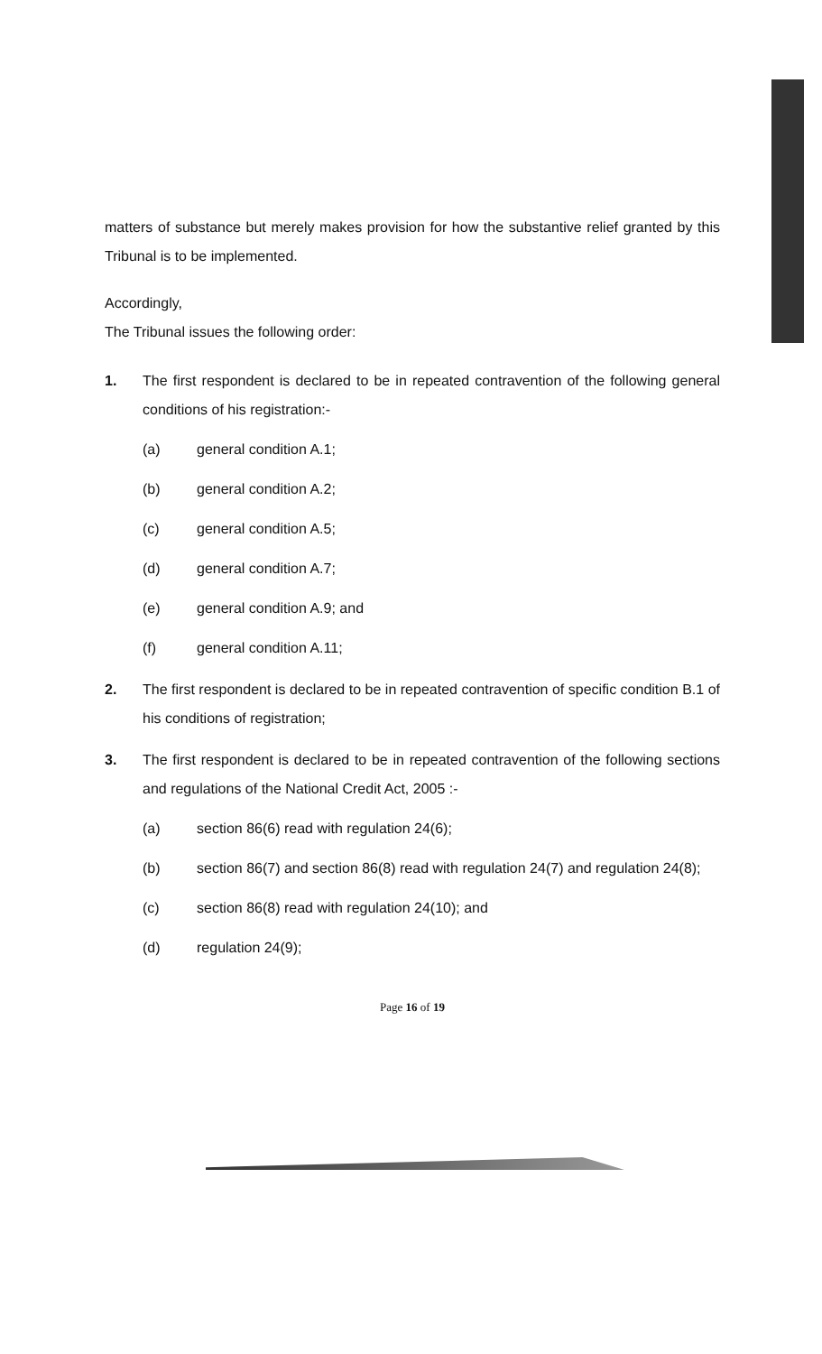matters of substance but merely makes provision for how the substantive relief granted by this Tribunal is to be implemented.
Accordingly,
The Tribunal issues the following order:
1. The first respondent is declared to be in repeated contravention of the following general conditions of his registration:-
(a) general condition A.1;
(b) general condition A.2;
(c) general condition A.5;
(d) general condition A.7;
(e) general condition A.9; and
(f) general condition A.11;
2. The first respondent is declared to be in repeated contravention of specific condition B.1 of his conditions of registration;
3. The first respondent is declared to be in repeated contravention of the following sections and regulations of the National Credit Act, 2005 :-
(a) section 86(6) read with regulation 24(6);
(b) section 86(7) and section 86(8) read with regulation 24(7) and regulation 24(8);
(c) section 86(8) read with regulation 24(10); and
(d) regulation 24(9);
Page 16 of 19